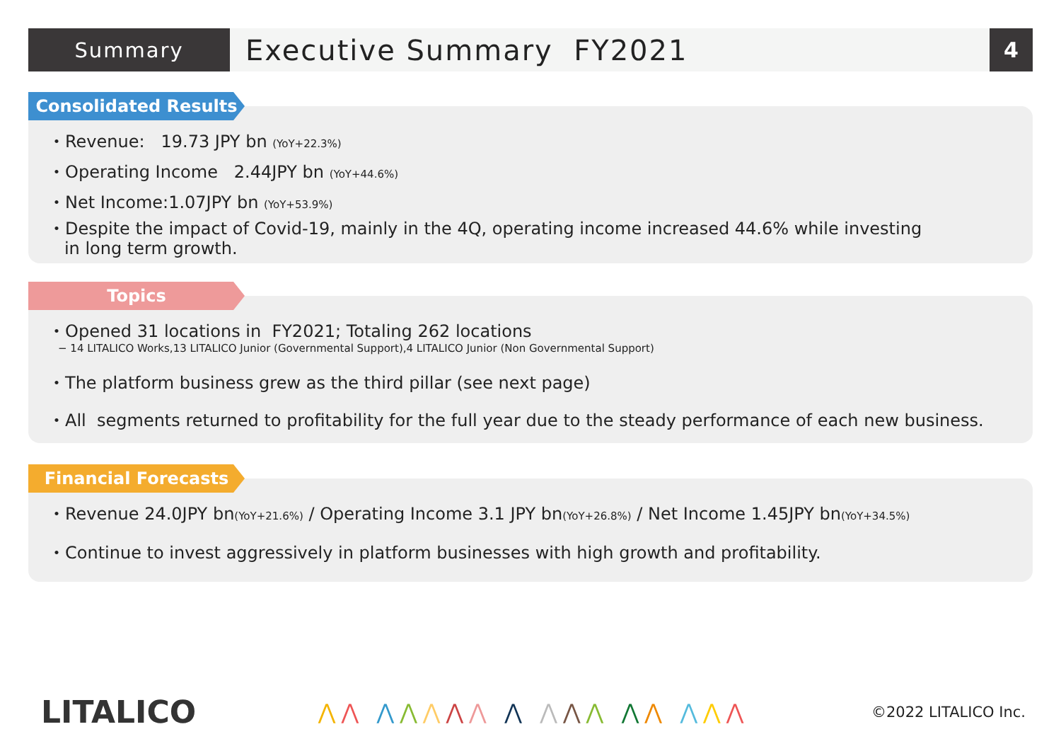Summary
Executive Summary FY2021
4
・Revenue: 19.73 JPY bn (YoY+22.3%)
・Operating Income 2.44JPY bn (YoY+44.6%)
・Net Income:1.07JPY bn (YoY+53.9%)
・Despite the impact of Covid-19, mainly in the 4Q, operating income increased 44.6% while investing
in long term growth.
Consolidated Results
・Opened 31 locations in FY2021; Totaling 262 locations
− 14 LITALICO Works,13 LITALICO Junior (Governmental Support),4 LITALICO Junior (Non Governmental Support)
・The platform business grew as the third pillar (see next page)
・All segments returned to profitability for the full year due to the steady performance of each new business.
Topics
・Revenue 24.0JPY bn(YoY+21.6%) / Operating Income 3.1 JPY bn(YoY+26.8%) / Net Income 1.45JPY bn(YoY+34.5%)
・Continue to invest aggressively in platform businesses with high growth and profitability.
Financial Forecasts
LITALICO
⋀⋀ ⋀⋀⋀⋀⋀ ⋀ ⋀⋀⋀ ⋀⋀ ⋀⋀⋀
©2022 LITALICO Inc.